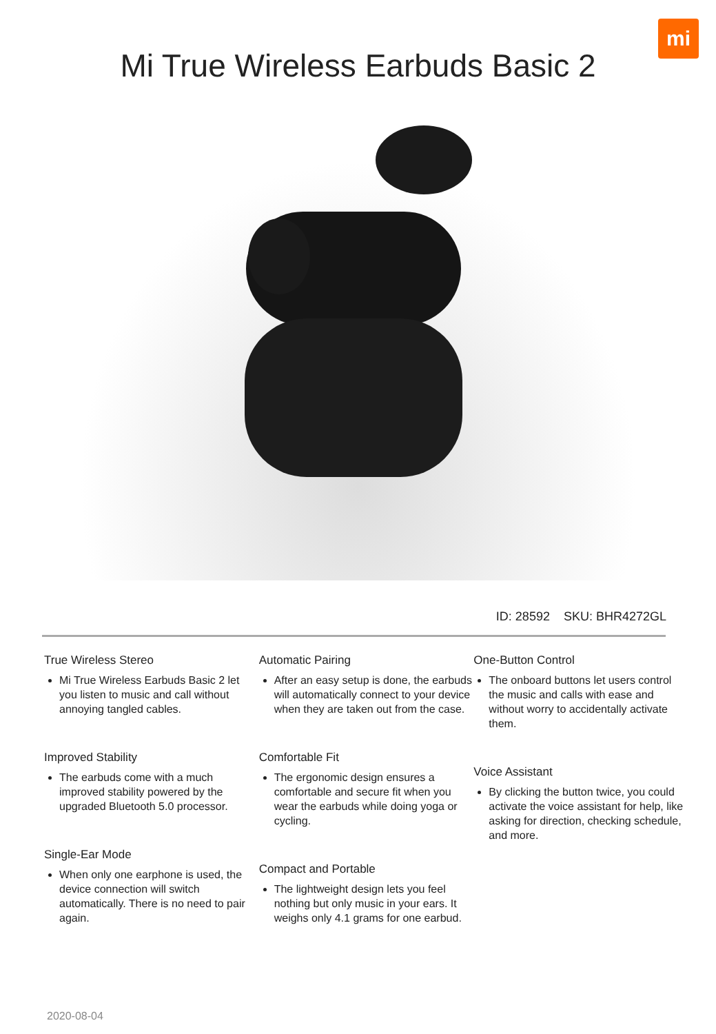mi
Mi True Wireless Earbuds Basic 2
ID: 28592 SKU: BHR4272GL
True Wireless Stereo
Mi True Wireless Earbuds Basic 2 let you listen to music and call without annoying tangled cables.
Improved Stability
The earbuds come with a much improved stability powered by the upgraded Bluetooth 5.0 processor.
Single-Ear Mode
When only one earphone is used, the device connection will switch automatically. There is no need to pair again.
Automatic Pairing
After an easy setup is done, the earbuds will automatically connect to your device when they are taken out from the case.
Comfortable Fit
The ergonomic design ensures a comfortable and secure fit when you wear the earbuds while doing yoga or cycling.
Compact and Portable
The lightweight design lets you feel nothing but only music in your ears. It weighs only 4.1 grams for one earbud.
One-Button Control
The onboard buttons let users control the music and calls with ease and without worry to accidentally activate them.
Voice Assistant
By clicking the button twice, you could activate the voice assistant for help, like asking for direction, checking schedule, and more.
2020-08-04